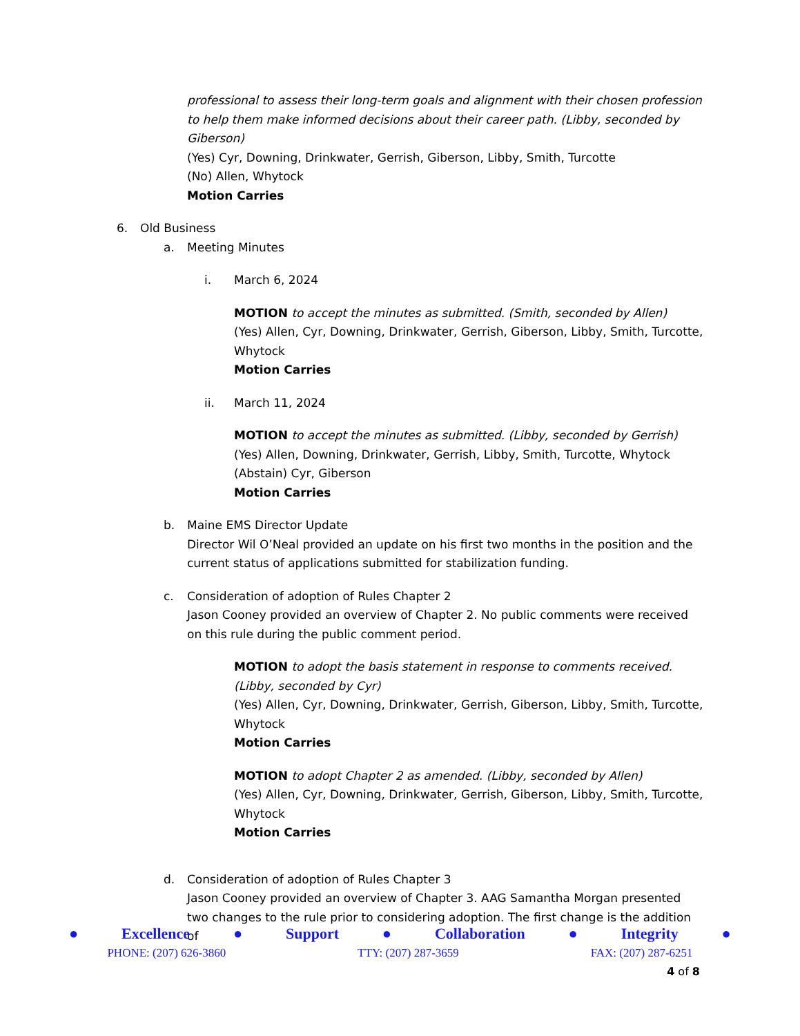professional to assess their long-term goals and alignment with their chosen profession to help them make informed decisions about their career path. (Libby, seconded by Giberson)
(Yes) Cyr, Downing, Drinkwater, Gerrish, Giberson, Libby, Smith, Turcotte
(No) Allen, Whytock
Motion Carries
6. Old Business
a. Meeting Minutes
i. March 6, 2024
MOTION to accept the minutes as submitted. (Smith, seconded by Allen)
(Yes) Allen, Cyr, Downing, Drinkwater, Gerrish, Giberson, Libby, Smith, Turcotte, Whytock
Motion Carries
ii. March 11, 2024
MOTION to accept the minutes as submitted. (Libby, seconded by Gerrish)
(Yes) Allen, Downing, Drinkwater, Gerrish, Libby, Smith, Turcotte, Whytock
(Abstain) Cyr, Giberson
Motion Carries
b. Maine EMS Director Update
Director Wil O’Neal provided an update on his first two months in the position and the current status of applications submitted for stabilization funding.
c. Consideration of adoption of Rules Chapter 2
Jason Cooney provided an overview of Chapter 2. No public comments were received on this rule during the public comment period.
MOTION to adopt the basis statement in response to comments received. (Libby, seconded by Cyr)
(Yes) Allen, Cyr, Downing, Drinkwater, Gerrish, Giberson, Libby, Smith, Turcotte, Whytock
Motion Carries
MOTION to adopt Chapter 2 as amended. (Libby, seconded by Allen)
(Yes) Allen, Cyr, Downing, Drinkwater, Gerrish, Giberson, Libby, Smith, Turcotte, Whytock
Motion Carries
d. Consideration of adoption of Rules Chapter 3
Jason Cooney provided an overview of Chapter 3. AAG Samantha Morgan presented two changes to the rule prior to considering adoption. The first change is the addition of
● Excellence ● Support ● Collaboration ● Integrity ●
PHONE: (207) 626-3860 TTY: (207) 287-3659 FAX: (207) 287-6251
4 of 8